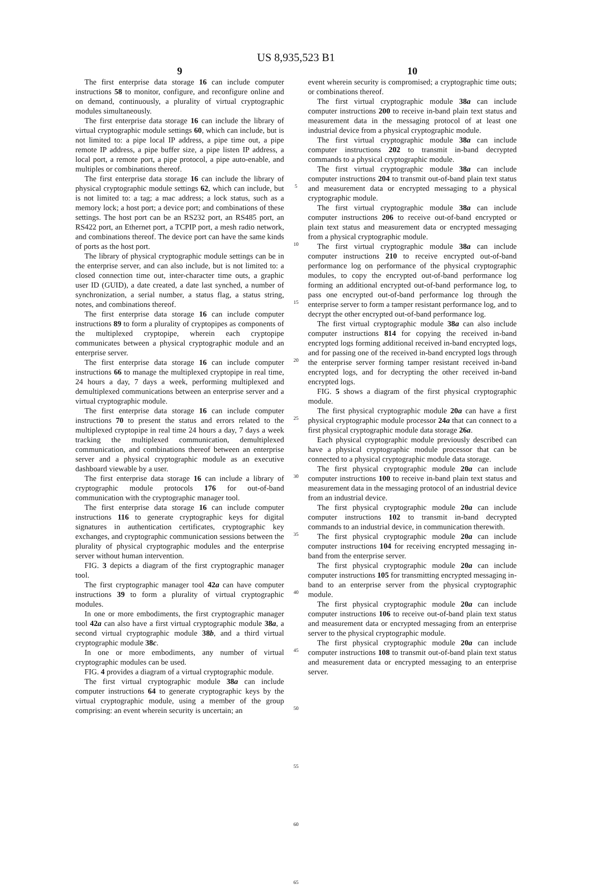US 8,935,523 B1
9
The first enterprise data storage 16 can include computer instructions 58 to monitor, configure, and reconfigure online and on demand, continuously, a plurality of virtual cryptographic modules simultaneously.
The first enterprise data storage 16 can include the library of virtual cryptographic module settings 60, which can include, but is not limited to: a pipe local IP address, a pipe time out, a pipe remote IP address, a pipe buffer size, a pipe listen IP address, a local port, a remote port, a pipe protocol, a pipe auto-enable, and multiples or combinations thereof.
The first enterprise data storage 16 can include the library of physical cryptographic module settings 62, which can include, but is not limited to: a tag; a mac address; a lock status, such as a memory lock; a host port; a device port; and combinations of these settings. The host port can be an RS232 port, an RS485 port, an RS422 port, an Ethernet port, a TCPIP port, a mesh radio network, and combinations thereof. The device port can have the same kinds of ports as the host port.
The library of physical cryptographic module settings can be in the enterprise server, and can also include, but is not limited to: a closed connection time out, inter-character time outs, a graphic user ID (GUID), a date created, a date last synched, a number of synchronization, a serial number, a status flag, a status string, notes, and combinations thereof.
The first enterprise data storage 16 can include computer instructions 89 to form a plurality of cryptopipes as components of the multiplexed cryptopipe, wherein each cryptopipe communicates between a physical cryptographic module and an enterprise server.
The first enterprise data storage 16 can include computer instructions 66 to manage the multiplexed cryptopipe in real time, 24 hours a day, 7 days a week, performing multiplexed and demultiplexed communications between an enterprise server and a virtual cryptographic module.
The first enterprise data storage 16 can include computer instructions 70 to present the status and errors related to the multiplexed cryptopipe in real time 24 hours a day, 7 days a week tracking the multiplexed communication, demultiplexed communication, and combinations thereof between an enterprise server and a physical cryptographic module as an executive dashboard viewable by a user.
The first enterprise data storage 16 can include a library of cryptographic module protocols 176 for out-of-band communication with the cryptographic manager tool.
The first enterprise data storage 16 can include computer instructions 116 to generate cryptographic keys for digital signatures in authentication certificates, cryptographic key exchanges, and cryptographic communication sessions between the plurality of physical cryptographic modules and the enterprise server without human intervention.
FIG. 3 depicts a diagram of the first cryptographic manager tool.
The first cryptographic manager tool 42a can have computer instructions 39 to form a plurality of virtual cryptographic modules.
In one or more embodiments, the first cryptographic manager tool 42a can also have a first virtual cryptographic module 38a, a second virtual cryptographic module 38b, and a third virtual cryptographic module 38c.
In one or more embodiments, any number of virtual cryptographic modules can be used.
FIG. 4 provides a diagram of a virtual cryptographic module.
The first virtual cryptographic module 38a can include computer instructions 64 to generate cryptographic keys by the virtual cryptographic module, using a member of the group comprising: an event wherein security is uncertain; an
5
10
15
20
25
30
35
40
45
50
55
60
65
10
event wherein security is compromised; a cryptographic time outs; or combinations thereof.
The first virtual cryptographic module 38a can include computer instructions 200 to receive in-band plain text status and measurement data in the messaging protocol of at least one industrial device from a physical cryptographic module.
The first virtual cryptographic module 38a can include computer instructions 202 to transmit in-band decrypted commands to a physical cryptographic module.
The first virtual cryptographic module 38a can include computer instructions 204 to transmit out-of-band plain text status and measurement data or encrypted messaging to a physical cryptographic module.
The first virtual cryptographic module 38a can include computer instructions 206 to receive out-of-band encrypted or plain text status and measurement data or encrypted messaging from a physical cryptographic module.
The first virtual cryptographic module 38a can include computer instructions 210 to receive encrypted out-of-band performance log on performance of the physical cryptographic modules, to copy the encrypted out-of-band performance log forming an additional encrypted out-of-band performance log, to pass one encrypted out-of-band performance log through the enterprise server to form a tamper resistant performance log, and to decrypt the other encrypted out-of-band performance log.
The first virtual cryptographic module 38a can also include computer instructions 814 for copying the received in-band encrypted logs forming additional received in-band encrypted logs, and for passing one of the received in-band encrypted logs through the enterprise server forming tamper resistant received in-band encrypted logs, and for decrypting the other received in-band encrypted logs.
FIG. 5 shows a diagram of the first physical cryptographic module.
The first physical cryptographic module 20a can have a first physical cryptographic module processor 24a that can connect to a first physical cryptographic module data storage 26a.
Each physical cryptographic module previously described can have a physical cryptographic module processor that can be connected to a physical cryptographic module data storage.
The first physical cryptographic module 20a can include computer instructions 100 to receive in-band plain text status and measurement data in the messaging protocol of an industrial device from an industrial device.
The first physical cryptographic module 20a can include computer instructions 102 to transmit in-band decrypted commands to an industrial device, in communication therewith.
The first physical cryptographic module 20a can include computer instructions 104 for receiving encrypted messaging in-band from the enterprise server.
The first physical cryptographic module 20a can include computer instructions 105 for transmitting encrypted messaging in-band to an enterprise server from the physical cryptographic module.
The first physical cryptographic module 20a can include computer instructions 106 to receive out-of-band plain text status and measurement data or encrypted messaging from an enterprise server to the physical cryptographic module.
The first physical cryptographic module 20a can include computer instructions 108 to transmit out-of-band plain text status and measurement data or encrypted messaging to an enterprise server.